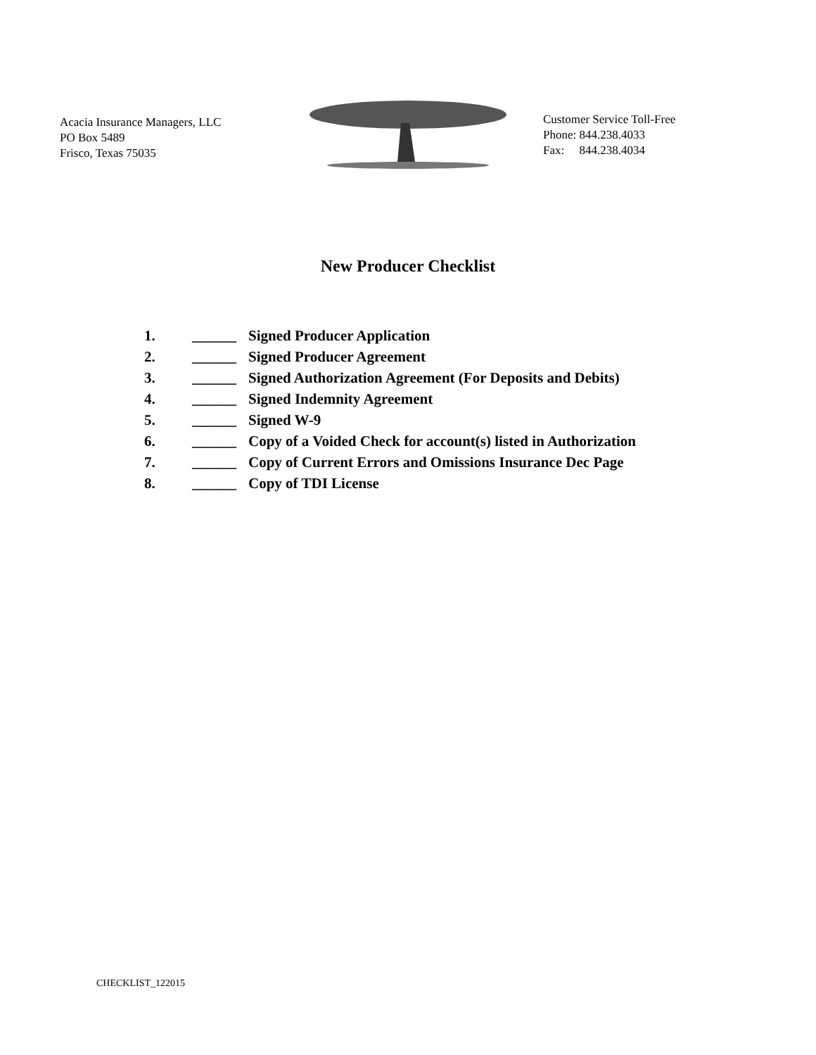Acacia Insurance Managers, LLC
PO Box 5489
Frisco, Texas 75035
Customer Service Toll-Free
Phone: 844.238.4033
Fax: 844.238.4034
New Producer Checklist
1. ______ Signed Producer Application
2. ______ Signed Producer Agreement
3. ______ Signed Authorization Agreement (For Deposits and Debits)
4. ______ Signed Indemnity Agreement
5. ______ Signed W-9
6. ______ Copy of a Voided Check for account(s) listed in Authorization
7. ______ Copy of Current Errors and Omissions Insurance Dec Page
8. ______ Copy of TDI License
CHECKLIST_122015